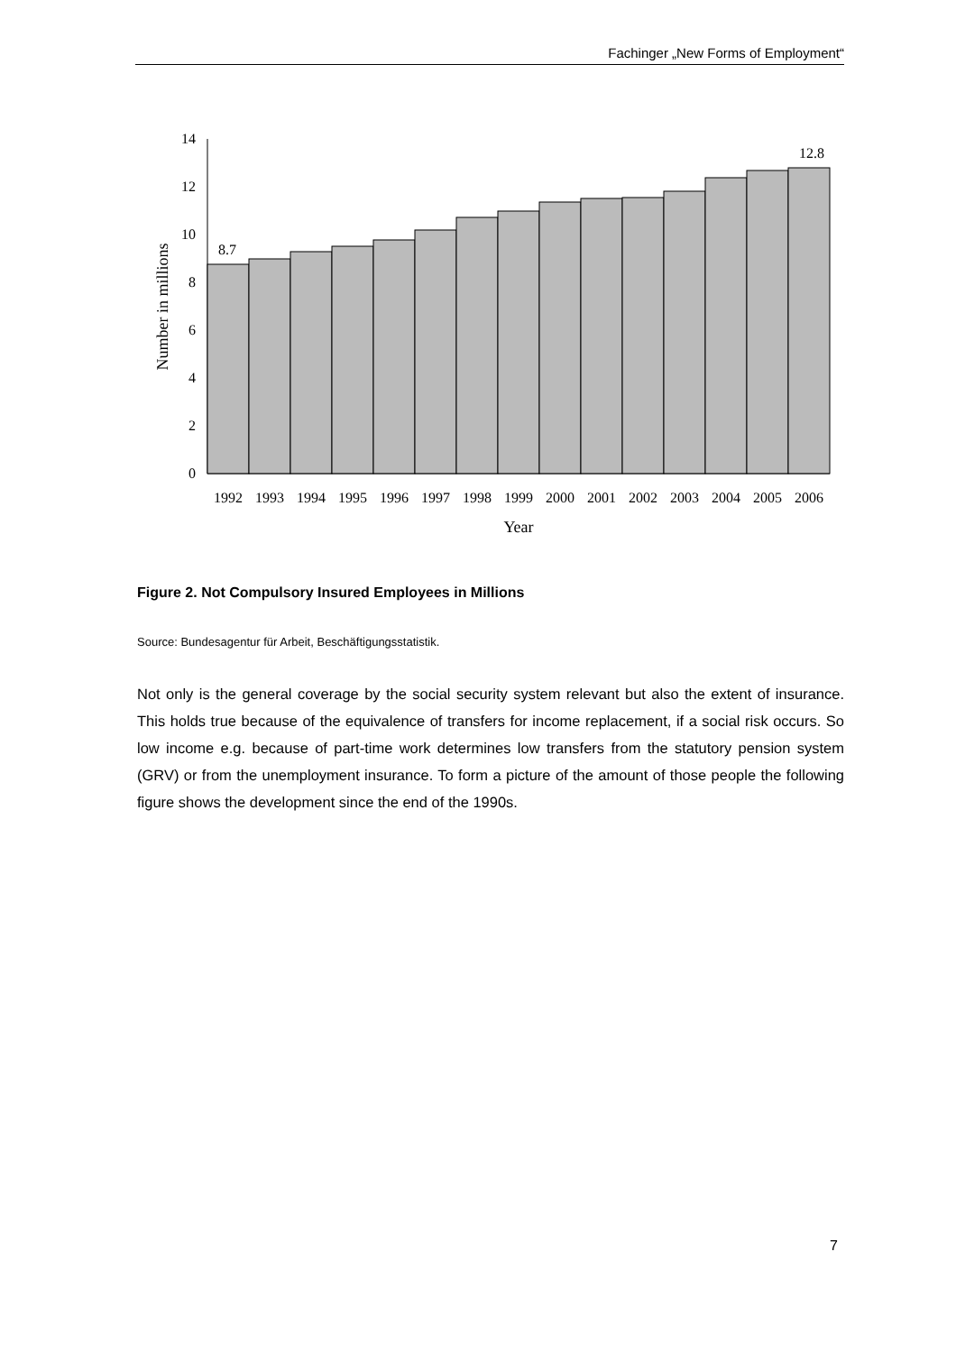Fachinger „New Forms of Employment“
0
2
4
6
8
10
12
14
8.7
12.8
1992
1993
1994
1995
1996
1997
1998
1999
2000
2001
2002
2003
2004
2005
2006
Year
Number in millions
Figure 2. Not Compulsory Insured Employees in Millions
Source: Bundesagentur für Arbeit, Beschäftigungsstatistik.
Not only is the general coverage by the social security system relevant but also the extent of insurance. This holds true because of the equivalence of transfers for income replacement, if a social risk occurs. So low income e.g. because of part-time work determines low transfers from the statutory pension system (GRV) or from the unemployment insurance. To form a picture of the amount of those people the following figure shows the development since the end of the 1990s.
7